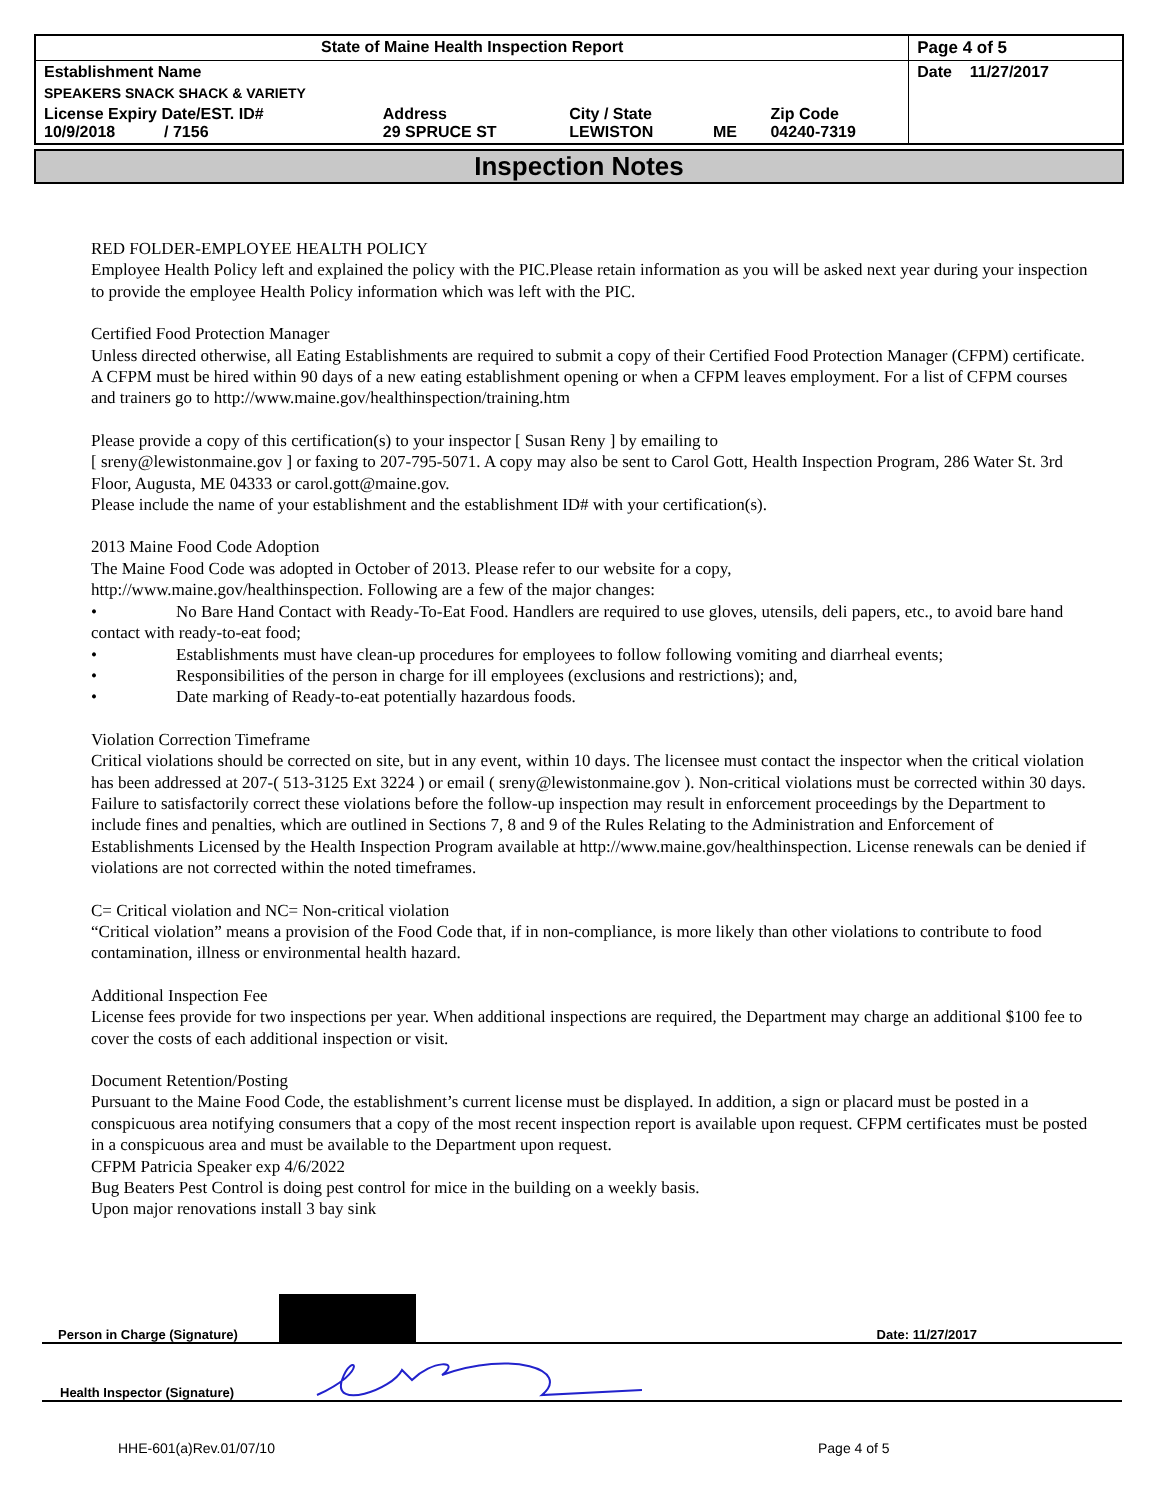| State of Maine Health Inspection Report | | | | | Page 4 of 5 |
| Establishment Name | | | | | Date 11/27/2017 |
| SPEAKERS SNACK SHACK & VARIETY | | | | | |
| License Expiry Date/EST. ID# 10/9/2018 / 7156 | Address 29 SPRUCE ST | City / State LEWISTON | ME | Zip Code 04240-7319 | |
Inspection Notes
RED FOLDER-EMPLOYEE HEALTH POLICY
Employee Health Policy left and explained the policy with the PIC.Please retain information as you will be asked next year during your inspection to provide the employee Health Policy information which was left with the PIC.
Certified Food Protection Manager
Unless directed otherwise, all Eating Establishments are required to submit a copy of their Certified Food Protection Manager (CFPM) certificate. A CFPM must be hired within 90 days of a new eating establishment opening or when a CFPM leaves employment. For a list of CFPM courses and trainers go to http://www.maine.gov/healthinspection/training.htm
Please provide a copy of this certification(s) to your inspector [ Susan Reny ] by emailing to
[ sreny@lewistonmaine.gov ] or faxing to 207-795-5071. A copy may also be sent to Carol Gott, Health Inspection Program, 286 Water St. 3rd Floor, Augusta, ME 04333 or carol.gott@maine.gov.
Please include the name of your establishment and the establishment ID# with your certification(s).
2013 Maine Food Code Adoption
The Maine Food Code was adopted in October of 2013. Please refer to our website for a copy,
http://www.maine.gov/healthinspection. Following are a few of the major changes:
• No Bare Hand Contact with Ready-To-Eat Food. Handlers are required to use gloves, utensils, deli papers, etc., to avoid bare hand contact with ready-to-eat food;
• Establishments must have clean-up procedures for employees to follow following vomiting and diarrheal events;
• Responsibilities of the person in charge for ill employees (exclusions and restrictions); and,
• Date marking of Ready-to-eat potentially hazardous foods.
Violation Correction Timeframe
Critical violations should be corrected on site, but in any event, within 10 days. The licensee must contact the inspector when the critical violation has been addressed at 207-( 513-3125 Ext 3224 ) or email ( sreny@lewistonmaine.gov ). Non-critical violations must be corrected within 30 days. Failure to satisfactorily correct these violations before the follow-up inspection may result in enforcement proceedings by the Department to include fines and penalties, which are outlined in Sections 7, 8 and 9 of the Rules Relating to the Administration and Enforcement of Establishments Licensed by the Health Inspection Program available at http://www.maine.gov/healthinspection. License renewals can be denied if violations are not corrected within the noted timeframes.
C= Critical violation and NC= Non-critical violation
“Critical violation” means a provision of the Food Code that, if in non-compliance, is more likely than other violations to contribute to food contamination, illness or environmental health hazard.
Additional Inspection Fee
License fees provide for two inspections per year. When additional inspections are required, the Department may charge an additional $100 fee to cover the costs of each additional inspection or visit.
Document Retention/Posting
Pursuant to the Maine Food Code, the establishment’s current license must be displayed. In addition, a sign or placard must be posted in a conspicuous area notifying consumers that a copy of the most recent inspection report is available upon request. CFPM certificates must be posted in a conspicuous area and must be available to the Department upon request.
CFPM Patricia Speaker exp 4/6/2022
Bug Beaters Pest Control is doing pest control for mice in the building on a weekly basis.
Upon major renovations install 3 bay sink
Person in Charge (Signature) Date: 11/27/2017
Health Inspector (Signature)
HHE-601(a)Rev.01/07/10 Page 4 of 5